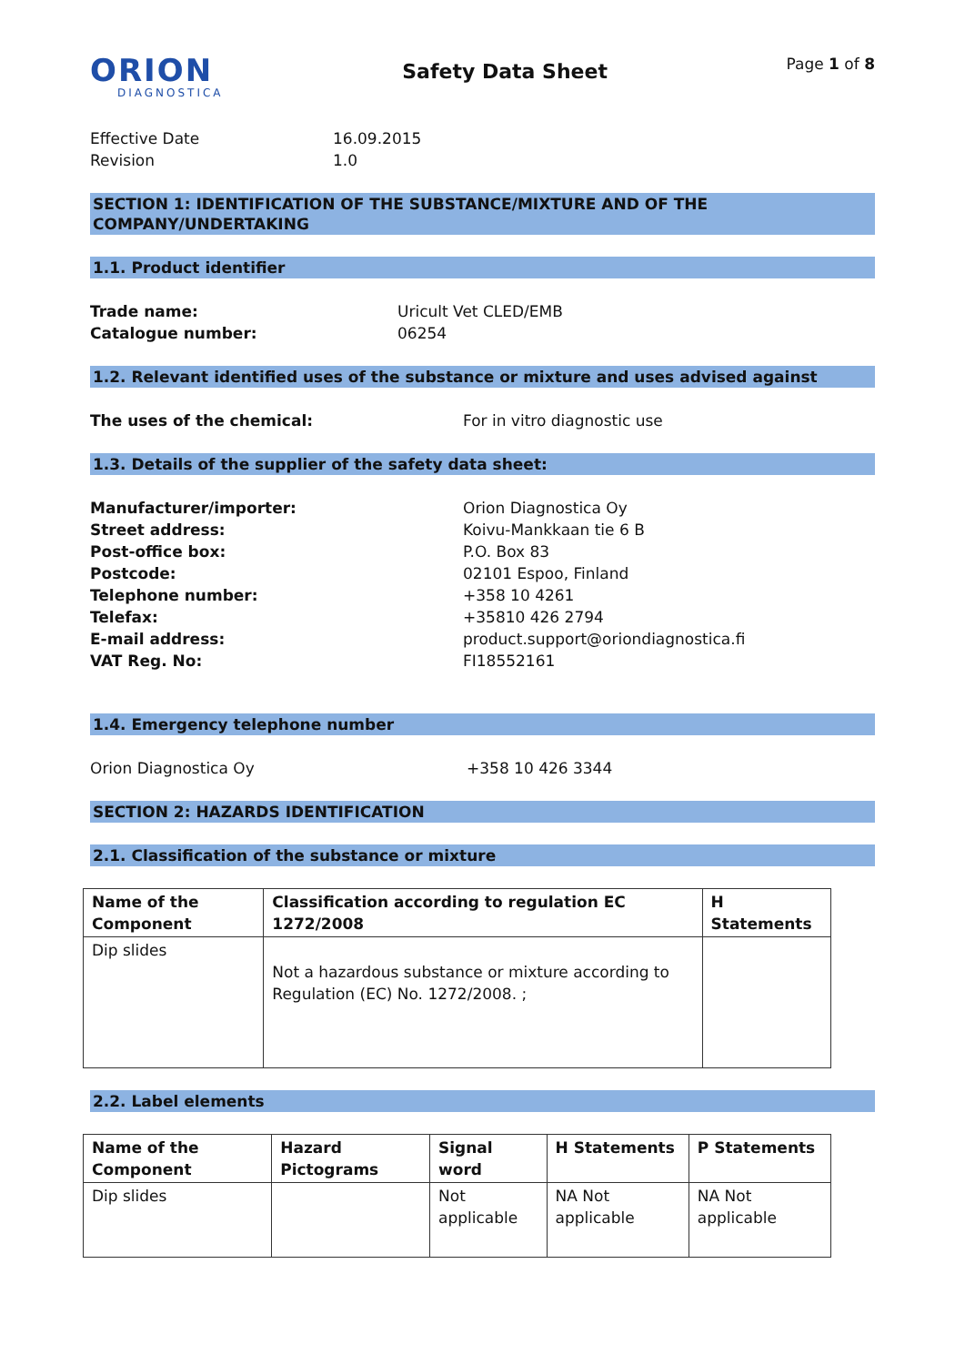ORION
DIAGNOSTICA
Safety Data Sheet
Page 1 of 8
Effective Date
16.09.2015
Revision
1.0
SECTION 1: IDENTIFICATION OF THE SUBSTANCE/MIXTURE AND OF THE COMPANY/UNDERTAKING
1.1. Product identifier
Trade name:
Uricult Vet CLED/EMB
Catalogue number:
06254
1.2. Relevant identified uses of the substance or mixture and uses advised against
The uses of the chemical:
For in vitro diagnostic use
1.3. Details of the supplier of the safety data sheet:
Manufacturer/importer:
Orion Diagnostica Oy
Street address:
Koivu-Mankkaan tie 6 B
Post-office box:
P.O. Box 83
Postcode:
02101 Espoo, Finland
Telephone number:
+358 10 4261
Telefax:
+35810 426 2794
E-mail address:
product.support@oriondiagnostica.fi
VAT Reg. No:
FI18552161
1.4. Emergency telephone number
Orion Diagnostica Oy
+358 10 426 3344
SECTION 2: HAZARDS IDENTIFICATION
2.1. Classification of the substance or mixture
| Name of the Component | Classification according to regulation EC 1272/2008 | H Statements |
| --- | --- | --- |
| Dip slides | Not a hazardous substance or mixture according to Regulation (EC) No. 1272/2008. ; | |
2.2. Label elements
| Name of the Component | Hazard Pictograms | Signal word | H Statements | P Statements |
| --- | --- | --- | --- | --- |
| Dip slides | | Not applicable | NA Not applicable | NA Not applicable |